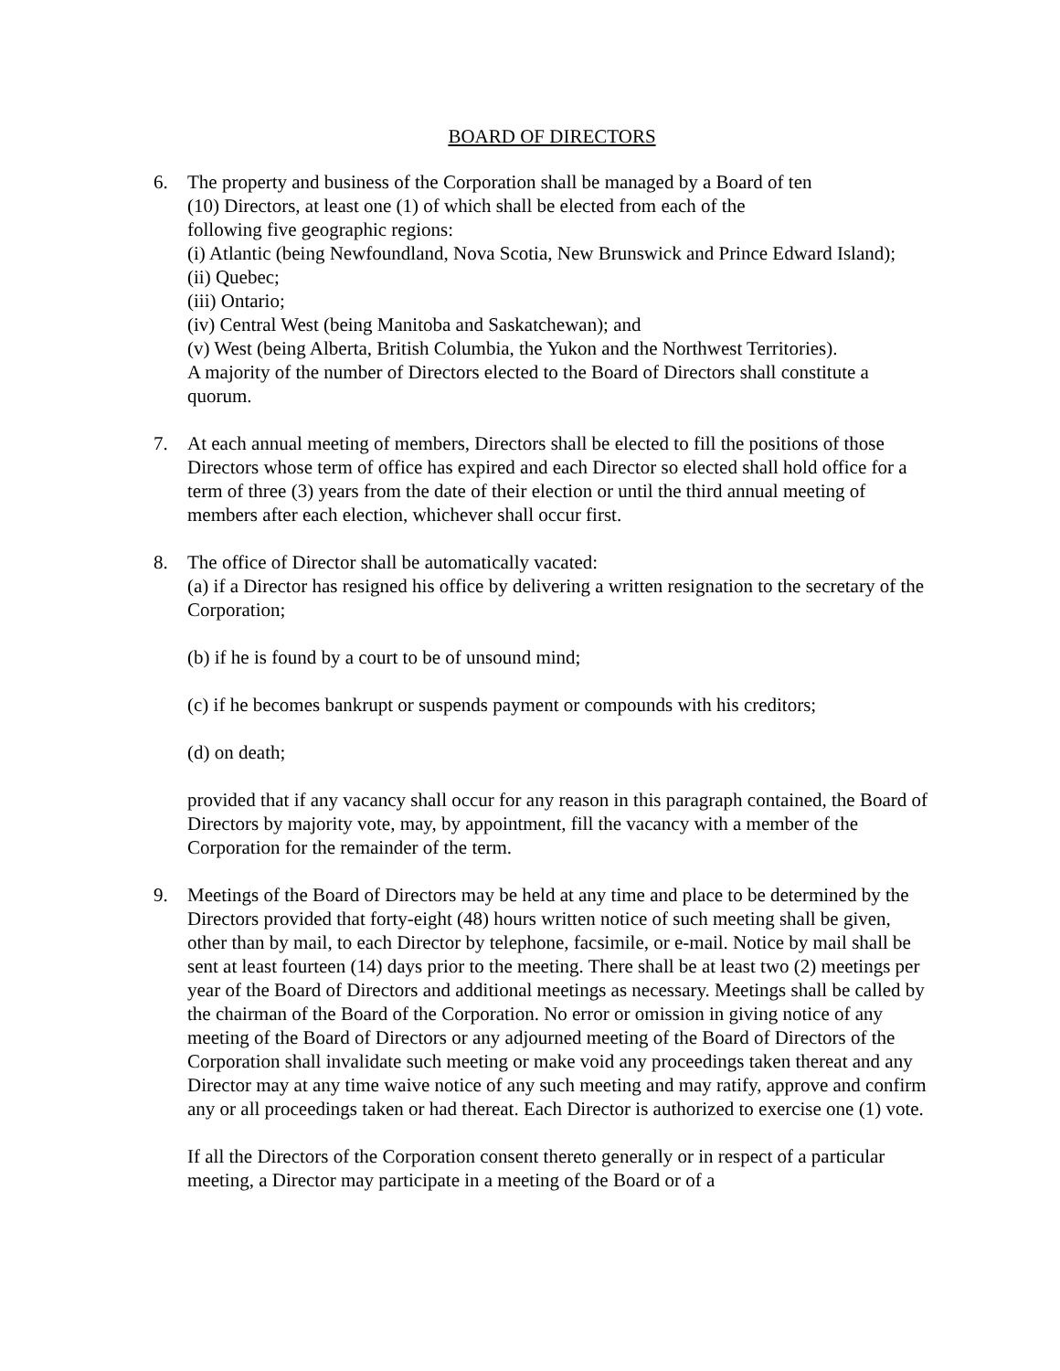BOARD OF DIRECTORS
6. The property and business of the Corporation shall be managed by a Board of ten
(10) Directors, at least one (1) of which shall be elected from each of the
following five geographic regions:
(i) Atlantic (being Newfoundland, Nova Scotia, New Brunswick and Prince Edward Island);
(ii) Quebec;
(iii) Ontario;
(iv) Central West (being Manitoba and Saskatchewan); and
(v) West (being Alberta, British Columbia, the Yukon and the Northwest Territories).
A majority of the number of Directors elected to the Board of Directors shall constitute a quorum.
7. At each annual meeting of members, Directors shall be elected to fill the positions of those Directors whose term of office has expired and each Director so elected shall hold office for a term of three (3) years from the date of their election or until the third annual meeting of members after each election, whichever shall occur first.
8. The office of Director shall be automatically vacated:
(a) if a Director has resigned his office by delivering a written resignation to the secretary of the Corporation;
(b) if he is found by a court to be of unsound mind;
(c) if he becomes bankrupt or suspends payment or compounds with his creditors;
(d) on death;
provided that if any vacancy shall occur for any reason in this paragraph contained, the Board of Directors by majority vote, may, by appointment, fill the vacancy with a member of the Corporation for the remainder of the term.
9. Meetings of the Board of Directors may be held at any time and place to be determined by the Directors provided that forty-eight (48) hours written notice of such meeting shall be given, other than by mail, to each Director by telephone, facsimile, or e-mail. Notice by mail shall be sent at least fourteen (14) days prior to the meeting. There shall be at least two (2) meetings per year of the Board of Directors and additional meetings as necessary. Meetings shall be called by the chairman of the Board of the Corporation. No error or omission in giving notice of any meeting of the Board of Directors or any adjourned meeting of the Board of Directors of the Corporation shall invalidate such meeting or make void any proceedings taken thereat and any Director may at any time waive notice of any such meeting and may ratify, approve and confirm any or all proceedings taken or had thereat. Each Director is authorized to exercise one (1) vote.
If all the Directors of the Corporation consent thereto generally or in respect of a particular meeting, a Director may participate in a meeting of the Board or of a